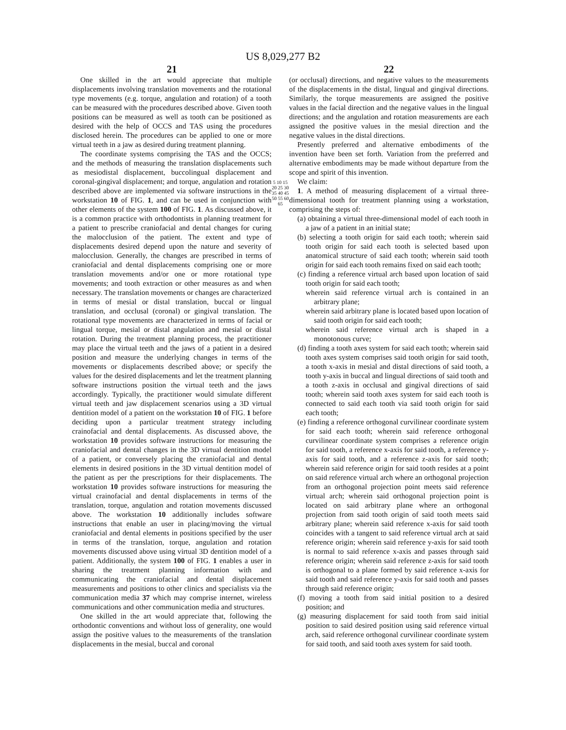US 8,029,277 B2
21
One skilled in the art would appreciate that multiple displacements involving translation movements and the rotational type movements (e.g. torque, angulation and rotation) of a tooth can be measured with the procedures described above. Given tooth positions can be measured as well as tooth can be positioned as desired with the help of OCCS and TAS using the procedures disclosed herein. The procedures can be applied to one or more virtual teeth in a jaw as desired during treatment planning.
The coordinate systems comprising the TAS and the OCCS; and the methods of measuring the translation displacements such as mesiodistal displacement, buccolingual displacement and coronal-gingival displacement; and torque, angulation and rotation described above are implemented via software instructions in the workstation 10 of FIG. 1, and can be used in conjunction with other elements of the system 100 of FIG. 1. As discussed above, it is a common practice with orthodontists in planning treatment for a patient to prescribe craniofacial and dental changes for curing the malocclusion of the patient. The extent and type of displacements desired depend upon the nature and severity of malocclusion. Generally, the changes are prescribed in terms of craniofacial and dental displacements comprising one or more translation movements and/or one or more rotational type movements; and tooth extraction or other measures as and when necessary. The translation movements or changes are characterized in terms of mesial or distal translation, buccal or lingual translation, and occlusal (coronal) or gingival translation. The rotational type movements are characterized in terms of facial or lingual torque, mesial or distal angulation and mesial or distal rotation. During the treatment planning process, the practitioner may place the virtual teeth and the jaws of a patient in a desired position and measure the underlying changes in terms of the movements or displacements described above; or specify the values for the desired displacements and let the treatment planning software instructions position the virtual teeth and the jaws accordingly. Typically, the practitioner would simulate different virtual teeth and jaw displacement scenarios using a 3D virtual dentition model of a patient on the workstation 10 of FIG. 1 before deciding upon a particular treatment strategy including crainofacial and dental displacements. As discussed above, the workstation 10 provides software instructions for measuring the craniofacial and dental changes in the 3D virtual dentition model of a patient, or conversely placing the craniofacial and dental elements in desired positions in the 3D virtual dentition model of the patient as per the prescriptions for their displacements. The workstation 10 provides software instructions for measuring the virtual crainofacial and dental displacements in terms of the translation, torque, angulation and rotation movements discussed above. The workstation 10 additionally includes software instructions that enable an user in placing/moving the virtual craniofacial and dental elements in positions specified by the user in terms of the translation, torque, angulation and rotation movements discussed above using virtual 3D dentition model of a patient. Additionally, the system 100 of FIG. 1 enables a user in sharing the treatment planning information with and communicating the craniofacial and dental displacement measurements and positions to other clinics and specialists via the communication media 37 which may comprise internet, wireless communications and other communication media and structures.
One skilled in the art would appreciate that, following the orthodontic conventions and without loss of generality, one would assign the positive values to the measurements of the translation displacements in the mesial, buccal and coronal
5 10 15 20 25 30 35 40 45 50 55 60 65
22
(or occlusal) directions, and negative values to the measurements of the displacements in the distal, lingual and gingival directions. Similarly, the torque measurements are assigned the positive values in the facial direction and the negative values in the lingual directions; and the angulation and rotation measurements are each assigned the positive values in the mesial direction and the negative values in the distal directions.
Presently preferred and alternative embodiments of the invention have been set forth. Variation from the preferred and alternative embodiments may be made without departure from the scope and spirit of this invention.
We claim:
1. A method of measuring displacement of a virtual three-dimensional tooth for treatment planning using a workstation, comprising the steps of:
(a) obtaining a virtual three-dimensional model of each tooth in a jaw of a patient in an initial state;
(b) selecting a tooth origin for said each tooth; wherein said tooth origin for said each tooth is selected based upon anatomical structure of said each tooth; wherein said tooth origin for said each tooth remains fixed on said each tooth;
(c) finding a reference virtual arch based upon location of said tooth origin for said each tooth;
wherein said reference virtual arch is contained in an arbitrary plane;
wherein said arbitrary plane is located based upon location of said tooth origin for said each tooth;
wherein said reference virtual arch is shaped in a monotonous curve;
(d) finding a tooth axes system for said each tooth; wherein said tooth axes system comprises said tooth origin for said tooth, a tooth x-axis in mesial and distal directions of said tooth, a tooth y-axis in buccal and lingual directions of said tooth and a tooth z-axis in occlusal and gingival directions of said tooth; wherein said tooth axes system for said each tooth is connected to said each tooth via said tooth origin for said each tooth;
(e) finding a reference orthogonal curvilinear coordinate system for said each tooth; wherein said reference orthogonal curvilinear coordinate system comprises a reference origin for said tooth, a reference x-axis for said tooth, a reference y-axis for said tooth, and a reference z-axis for said tooth; wherein said reference origin for said tooth resides at a point on said reference virtual arch where an orthogonal projection from an orthogonal projection point meets said reference virtual arch; wherein said orthogonal projection point is located on said arbitrary plane where an orthogonal projection from said tooth origin of said tooth meets said arbitrary plane; wherein said reference x-axis for said tooth coincides with a tangent to said reference virtual arch at said reference origin; wherein said reference y-axis for said tooth is normal to said reference x-axis and passes through said reference origin; wherein said reference z-axis for said tooth is orthogonal to a plane formed by said reference x-axis for said tooth and said reference y-axis for said tooth and passes through said reference origin;
(f) moving a tooth from said initial position to a desired position; and
(g) measuring displacement for said tooth from said initial position to said desired position using said reference virtual arch, said reference orthogonal curvilinear coordinate system for said tooth, and said tooth axes system for said tooth.